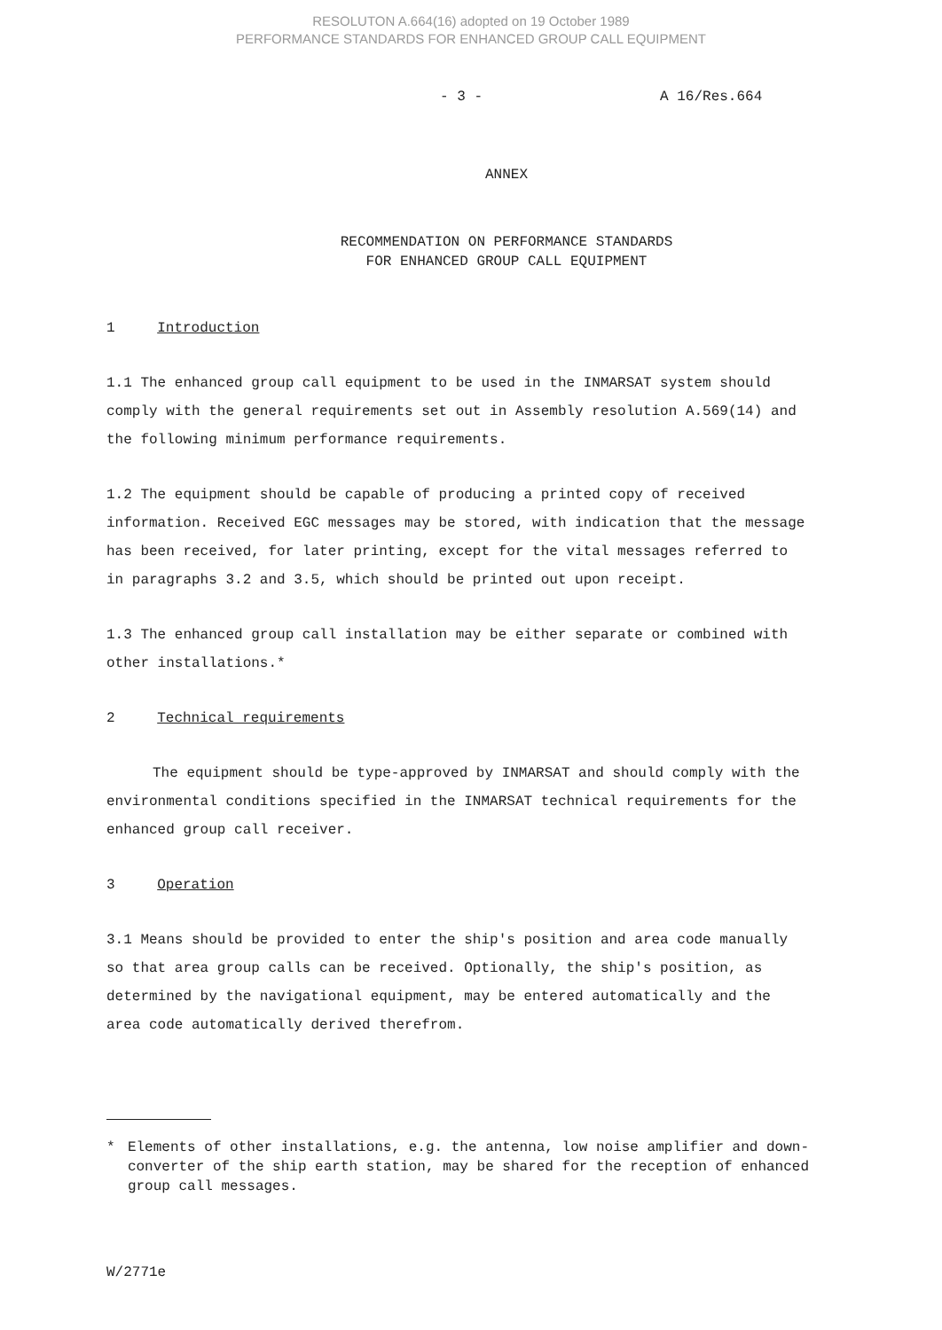RESOLUTON A.664(16) adopted on 19 October 1989
PERFORMANCE STANDARDS FOR ENHANCED GROUP CALL EQUIPMENT
- 3 - A 16/Res.664
ANNEX
RECOMMENDATION ON PERFORMANCE STANDARDS
FOR ENHANCED GROUP CALL EQUIPMENT
1 Introduction
1.1 The enhanced group call equipment to be used in the INMARSAT system should comply with the general requirements set out in Assembly resolution A.569(14) and the following minimum performance requirements.
1.2 The equipment should be capable of producing a printed copy of received information. Received EGC messages may be stored, with indication that the message has been received, for later printing, except for the vital messages referred to in paragraphs 3.2 and 3.5, which should be printed out upon receipt.
1.3 The enhanced group call installation may be either separate or combined with other installations.*
2 Technical requirements
The equipment should be type-approved by INMARSAT and should comply with the environmental conditions specified in the INMARSAT technical requirements for the enhanced group call receiver.
3 Operation
3.1 Means should be provided to enter the ship's position and area code manually so that area group calls can be received. Optionally, the ship's position, as determined by the navigational equipment, may be entered automatically and the area code automatically derived therefrom.
* Elements of other installations, e.g. the antenna, low noise amplifier and down-converter of the ship earth station, may be shared for the reception of enhanced group call messages.
W/2771e